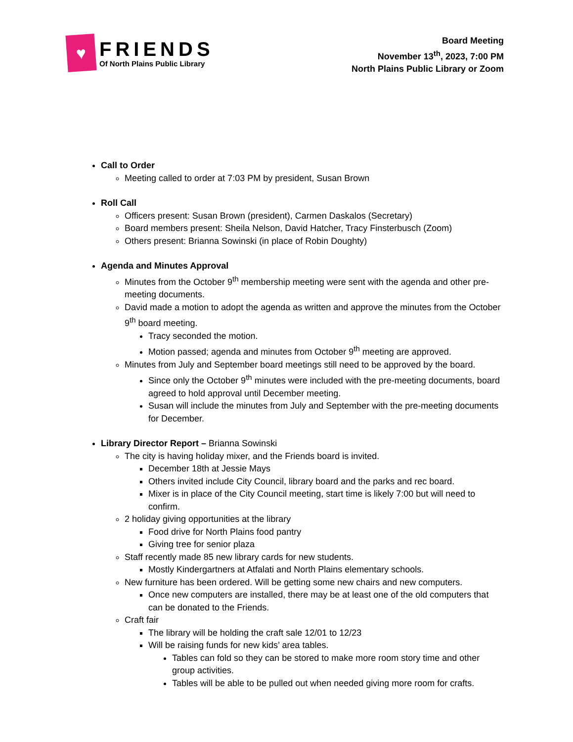♥
FRIENDS
Of North Plains Public Library
Board Meeting
November 13<sup>th</sup>, 2023, 7:00 PM
North Plains Public Library or Zoom
Call to Order
Meeting called to order at 7:03 PM by president, Susan Brown
Roll Call
Officers present: Susan Brown (president), Carmen Daskalos (Secretary)
Board members present: Sheila Nelson, David Hatcher, Tracy Finsterbusch (Zoom)
Others present: Brianna Sowinski (in place of Robin Doughty)
Agenda and Minutes Approval
Minutes from the October 9<sup>th</sup> membership meeting were sent with the agenda and other pre-meeting documents.
David made a motion to adopt the agenda as written and approve the minutes from the October 9<sup>th</sup> board meeting.
Tracy seconded the motion.
Motion passed; agenda and minutes from October 9<sup>th</sup> meeting are approved.
Minutes from July and September board meetings still need to be approved by the board.
Since only the October 9<sup>th</sup> minutes were included with the pre-meeting documents, board agreed to hold approval until December meeting.
Susan will include the minutes from July and September with the pre-meeting documents for December.
Library Director Report – Brianna Sowinski
The city is having holiday mixer, and the Friends board is invited.
December 18th at Jessie Mays
Others invited include City Council, library board and the parks and rec board.
Mixer is in place of the City Council meeting, start time is likely 7:00 but will need to confirm.
2 holiday giving opportunities at the library
Food drive for North Plains food pantry
Giving tree for senior plaza
Staff recently made 85 new library cards for new students.
Mostly Kindergartners at Atfalati and North Plains elementary schools.
New furniture has been ordered. Will be getting some new chairs and new computers.
Once new computers are installed, there may be at least one of the old computers that can be donated to the Friends.
Craft fair
The library will be holding the craft sale 12/01 to 12/23
Will be raising funds for new kids’ area tables.
Tables can fold so they can be stored to make more room story time and other group activities.
Tables will be able to be pulled out when needed giving more room for crafts.